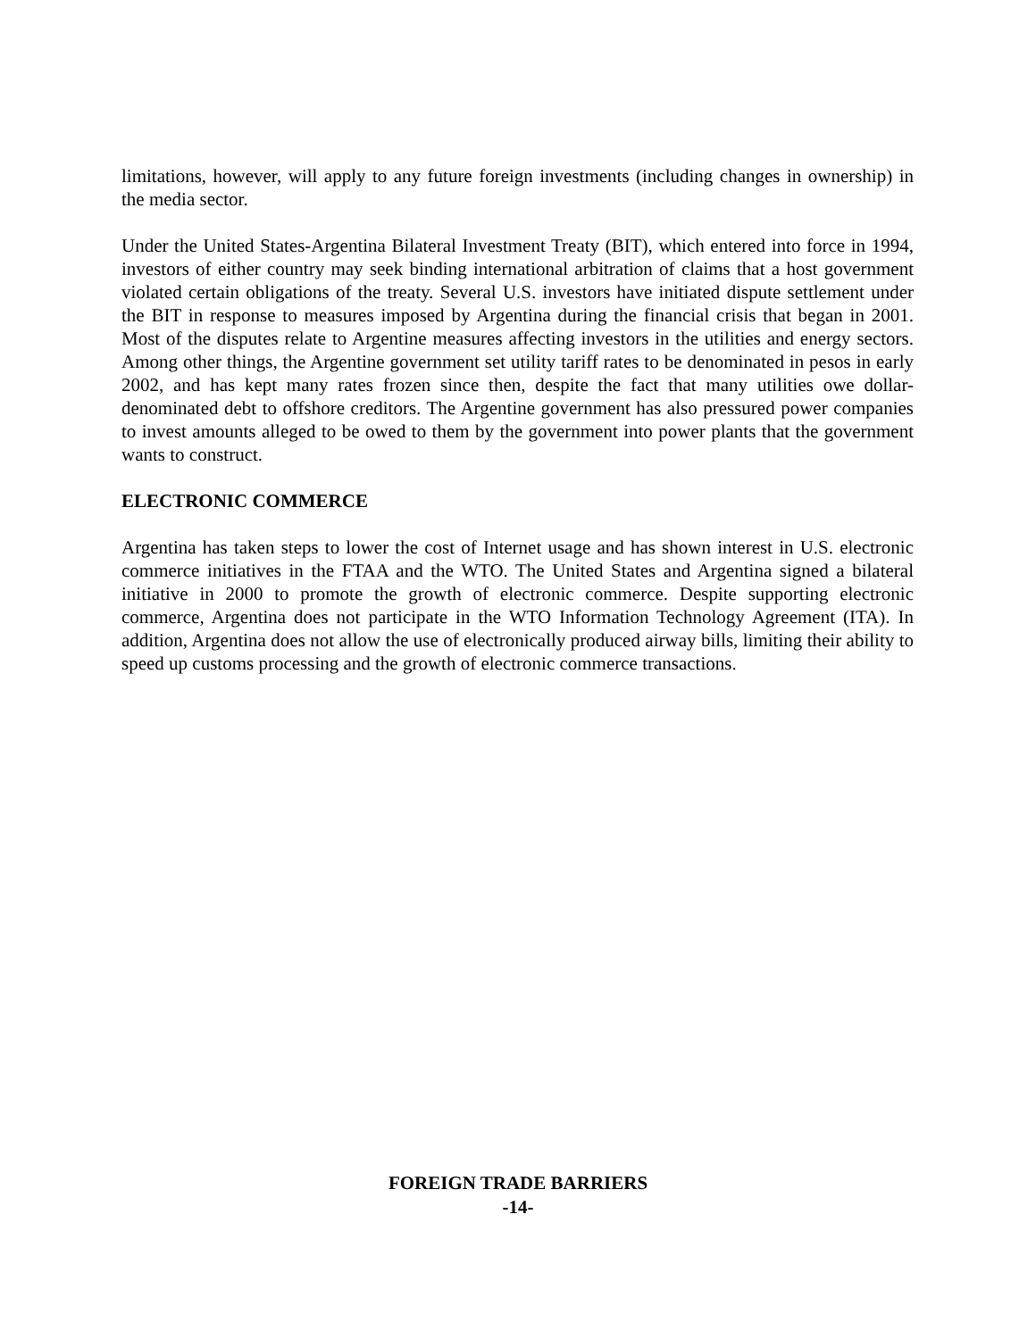limitations, however, will apply to any future foreign investments (including changes in ownership) in the media sector.
Under the United States-Argentina Bilateral Investment Treaty (BIT), which entered into force in 1994, investors of either country may seek binding international arbitration of claims that a host government violated certain obligations of the treaty. Several U.S. investors have initiated dispute settlement under the BIT in response to measures imposed by Argentina during the financial crisis that began in 2001. Most of the disputes relate to Argentine measures affecting investors in the utilities and energy sectors. Among other things, the Argentine government set utility tariff rates to be denominated in pesos in early 2002, and has kept many rates frozen since then, despite the fact that many utilities owe dollar-denominated debt to offshore creditors. The Argentine government has also pressured power companies to invest amounts alleged to be owed to them by the government into power plants that the government wants to construct.
ELECTRONIC COMMERCE
Argentina has taken steps to lower the cost of Internet usage and has shown interest in U.S. electronic commerce initiatives in the FTAA and the WTO. The United States and Argentina signed a bilateral initiative in 2000 to promote the growth of electronic commerce. Despite supporting electronic commerce, Argentina does not participate in the WTO Information Technology Agreement (ITA). In addition, Argentina does not allow the use of electronically produced airway bills, limiting their ability to speed up customs processing and the growth of electronic commerce transactions.
FOREIGN TRADE BARRIERS
-14-